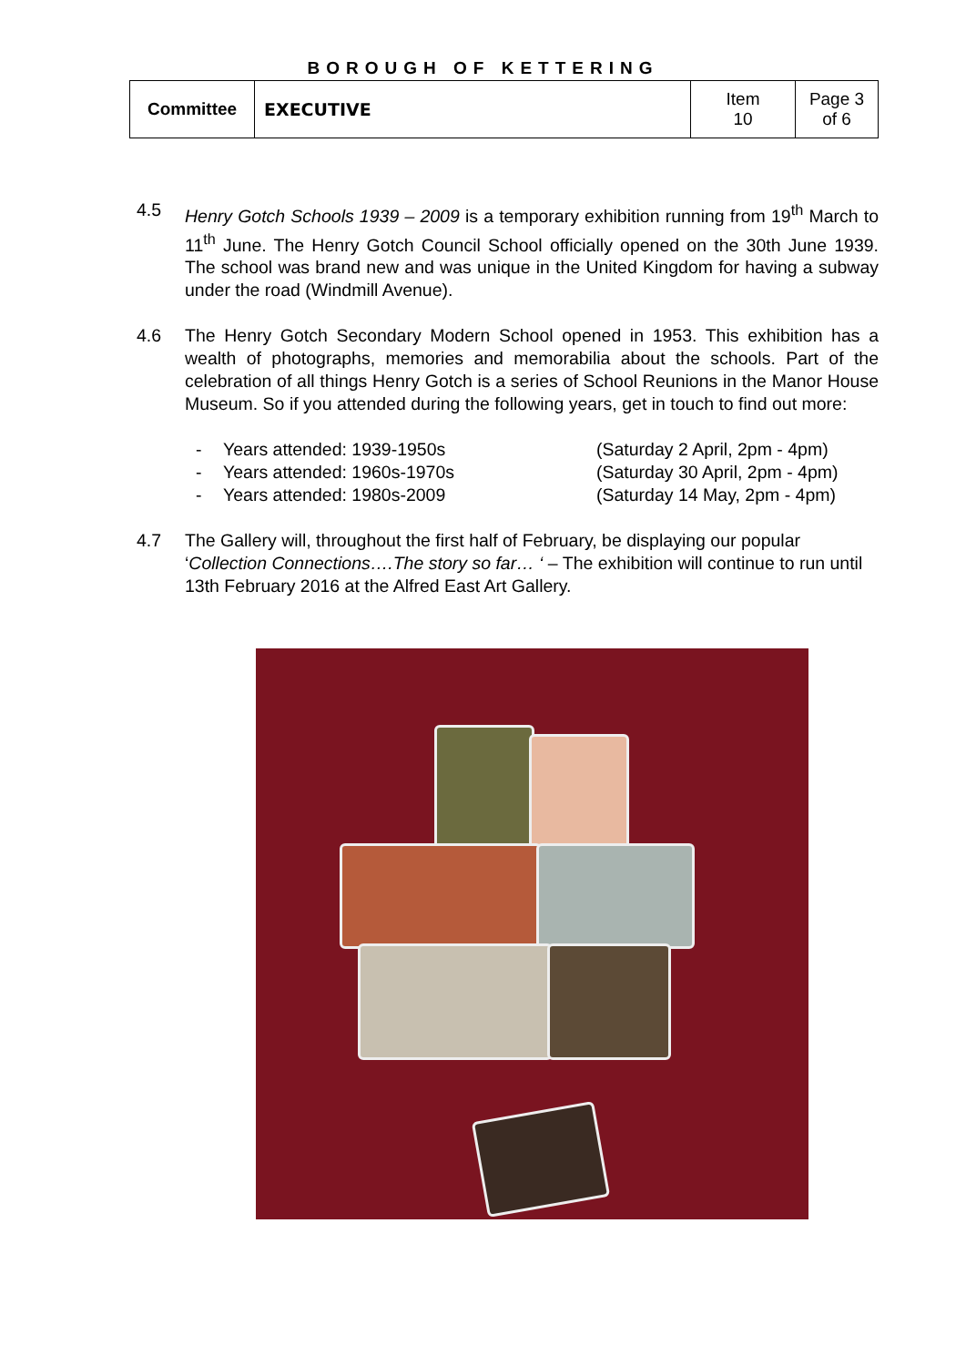BOROUGH OF KETTERING
| Committee | EXECUTIVE | Item 10 | Page 3 of 6 |
4.5 Henry Gotch Schools 1939 – 2009 is a temporary exhibition running from 19<sup>th</sup> March to 11<sup>th</sup> June. The Henry Gotch Council School officially opened on the 30th June 1939. The school was brand new and was unique in the United Kingdom for having a subway under the road (Windmill Avenue).
4.6 The Henry Gotch Secondary Modern School opened in 1953. This exhibition has a wealth of photographs, memories and memorabilia about the schools. Part of the celebration of all things Henry Gotch is a series of School Reunions in the Manor House Museum. So if you attended during the following years, get in touch to find out more:
- Years attended: 1939-1950s (Saturday 2 April, 2pm - 4pm)
- Years attended: 1960s-1970s (Saturday 30 April, 2pm - 4pm)
- Years attended: 1980s-2009 (Saturday 14 May, 2pm - 4pm)
4.7 The Gallery will, throughout the first half of February, be displaying our popular ‘Collection Connections….The story so far… ‘ – The exhibition will continue to run until 13th February 2016 at the Alfred East Art Gallery.